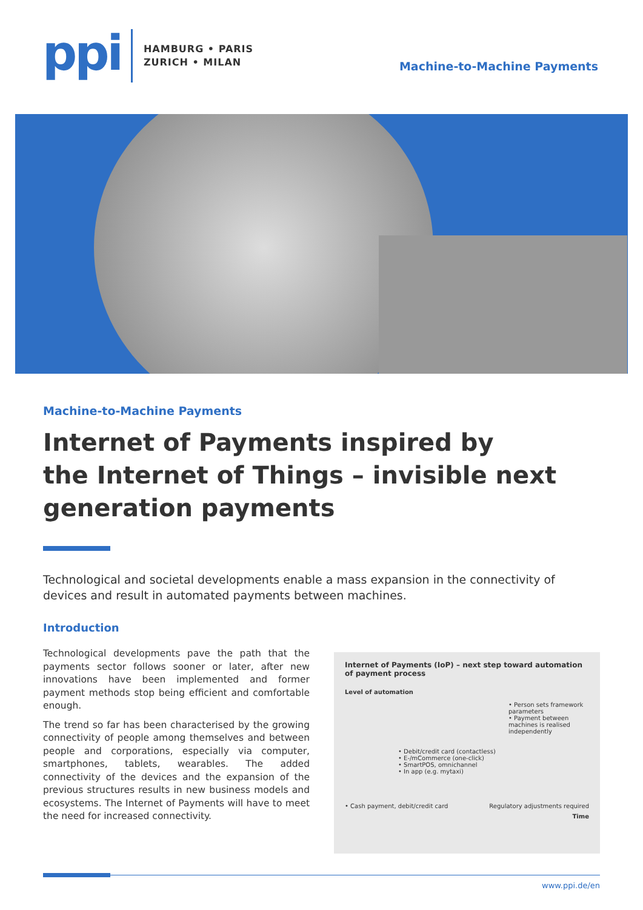ppi
HAMBURG • PARIS
ZURICH • MILAN
Machine-to-Machine Payments
Machine-to-Machine Payments
Internet of Payments inspired by
the Internet of Things – invisible next
generation payments
Technological and societal developments enable a mass expansion in the connectivity of devices and result in automated payments between machines.
Introduction
Technological developments pave the path that the payments sector follows sooner or later, after new innovations have been implemented and former payment methods stop being efficient and comfortable enough.
The trend so far has been characterised by the growing connectivity of people among themselves and between people and corporations, especially via computer, smartphones, tablets, wearables. The added connectivity of the devices and the expansion of the previous structures results in new business models and ecosystems. The Internet of Payments will have to meet the need for increased connectivity.
Internet of Payments (IoP) – next step toward automation of payment process
Level of automation
• Person sets framework parameters
• Payment between machines is realised independently
• Debit/credit card (contactless)
• E-/mCommerce (one-click)
• SmartPOS, omnichannel
• In app (e.g. mytaxi)
• Cash payment, debit/credit card Regulatory adjustments required
Time
www.ppi.de/en